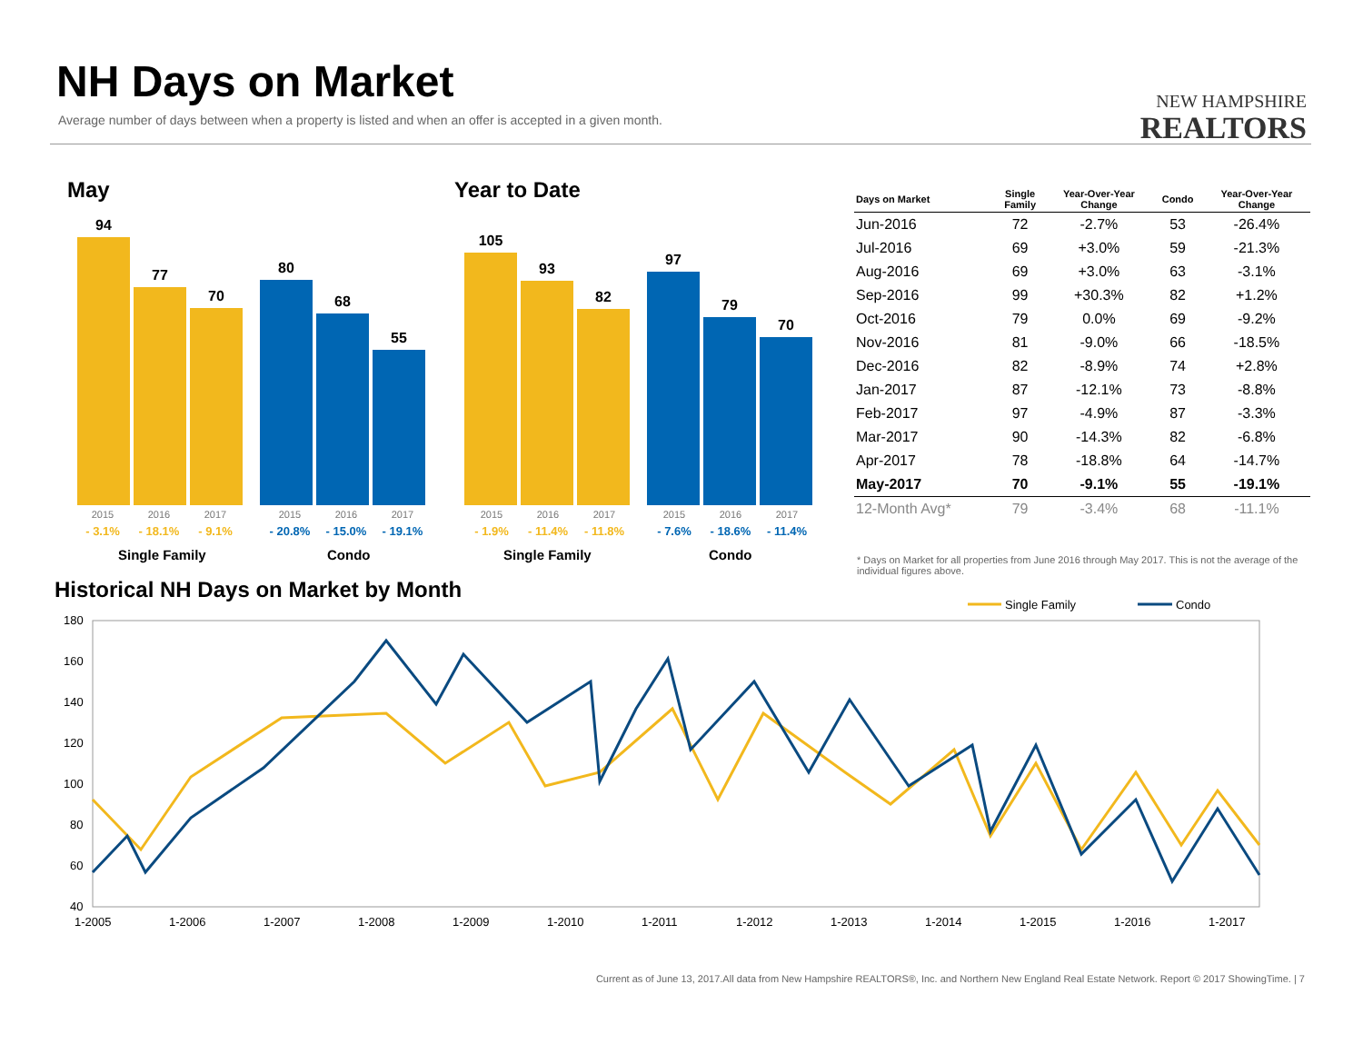NH Days on Market
Average number of days between when a property is listed and when an offer is accepted in a given month.
NEW HAMPSHIRE
REALTORS
May
94
77
70
80
68
55
2015 2016 2017 2015 2016 2017
- 3.1% - 18.1% - 9.1% - 20.8% - 15.0% - 19.1%
Single Family Condo
Year to Date
105
93
82
97
79
70
2015 2016 2017 2015 2016 2017
- 1.9% - 11.4% - 11.8% - 7.6% - 18.6% - 11.4%
Single Family Condo
| Days on Market | Single Family | Year-Over-Year Change | Condo | Year-Over-Year Change |
| --- | --- | --- | --- | --- |
| Jun-2016 | 72 | -2.7% | 53 | -26.4% |
| Jul-2016 | 69 | +3.0% | 59 | -21.3% |
| Aug-2016 | 69 | +3.0% | 63 | -3.1% |
| Sep-2016 | 99 | +30.3% | 82 | +1.2% |
| Oct-2016 | 79 | 0.0% | 69 | -9.2% |
| Nov-2016 | 81 | -9.0% | 66 | -18.5% |
| Dec-2016 | 82 | -8.9% | 74 | +2.8% |
| Jan-2017 | 87 | -12.1% | 73 | -8.8% |
| Feb-2017 | 97 | -4.9% | 87 | -3.3% |
| Mar-2017 | 90 | -14.3% | 82 | -6.8% |
| Apr-2017 | 78 | -18.8% | 64 | -14.7% |
| May-2017 | 70 | -9.1% | 55 | -19.1% |
| 12-Month Avg* | 79 | -3.4% | 68 | -11.1% |
* Days on Market for all properties from June 2016 through May 2017. This is not the average of the individual figures above.
Historical NH Days on Market by Month
Single Family
Condo
180
160
140
120
100
80
60
40
1-2005
1-2006
1-2007
1-2008
1-2009
1-2010
1-2011
1-2012
1-2013
1-2014
1-2015
1-2016
1-2017
Current as of June 13, 2017.All data from New Hampshire REALTORS®, Inc. and Northern New England Real Estate Network. Report © 2017 ShowingTime. | 7